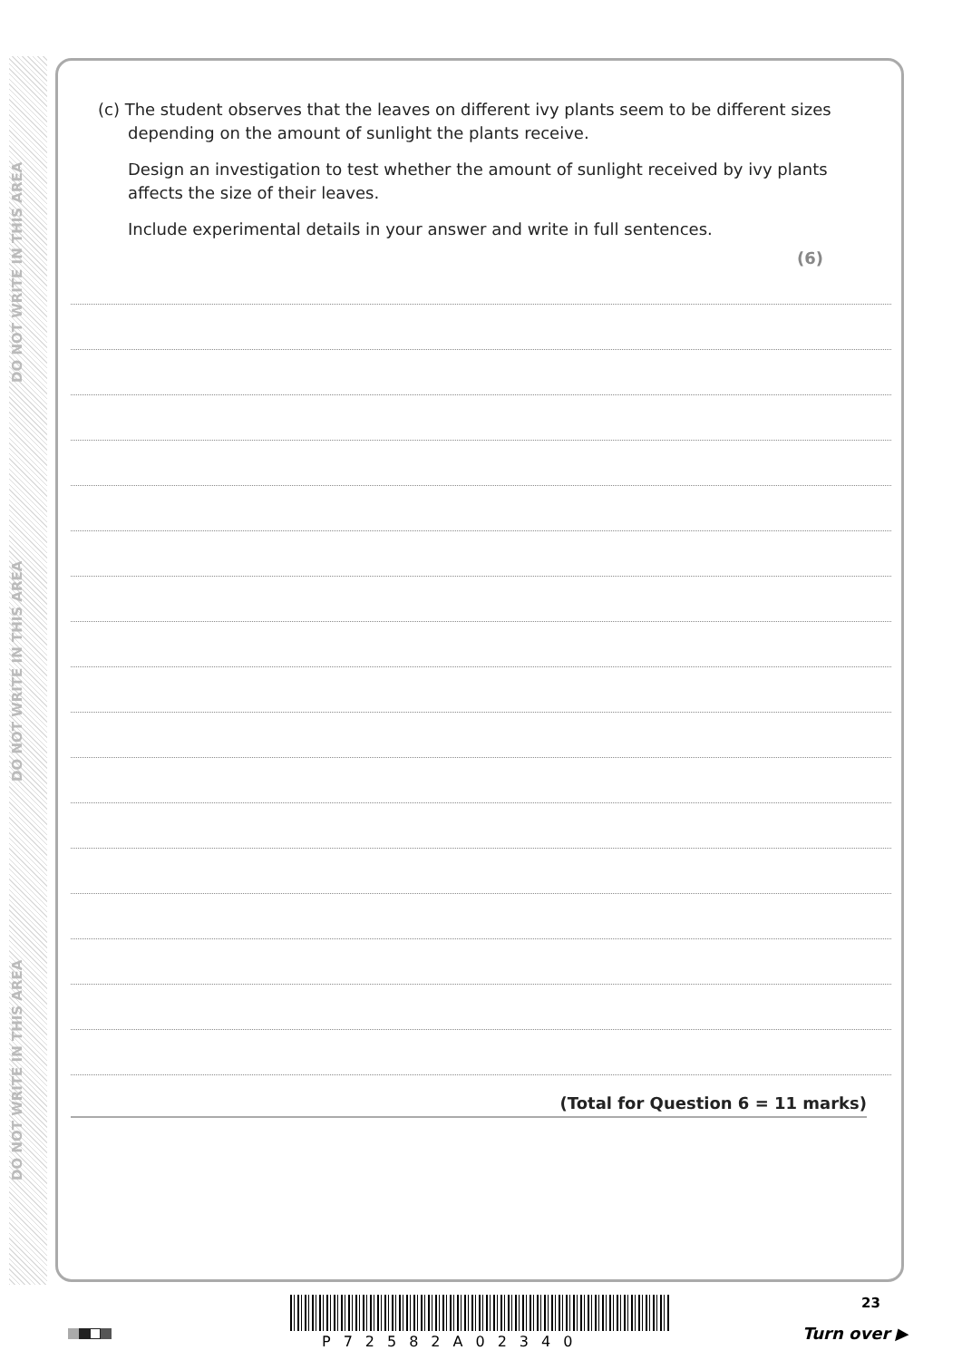DO NOT WRITE IN THIS AREA
DO NOT WRITE IN THIS AREA
DO NOT WRITE IN THIS AREA
(c) The student observes that the leaves on different ivy plants seem to be different sizes depending on the amount of sunlight the plants receive.
Design an investigation to test whether the amount of sunlight received by ivy plants affects the size of their leaves.
Include experimental details in your answer and write in full sentences.
(6)
(Total for Question 6 = 11 marks)
23
P72582A02340 Turn over ▶